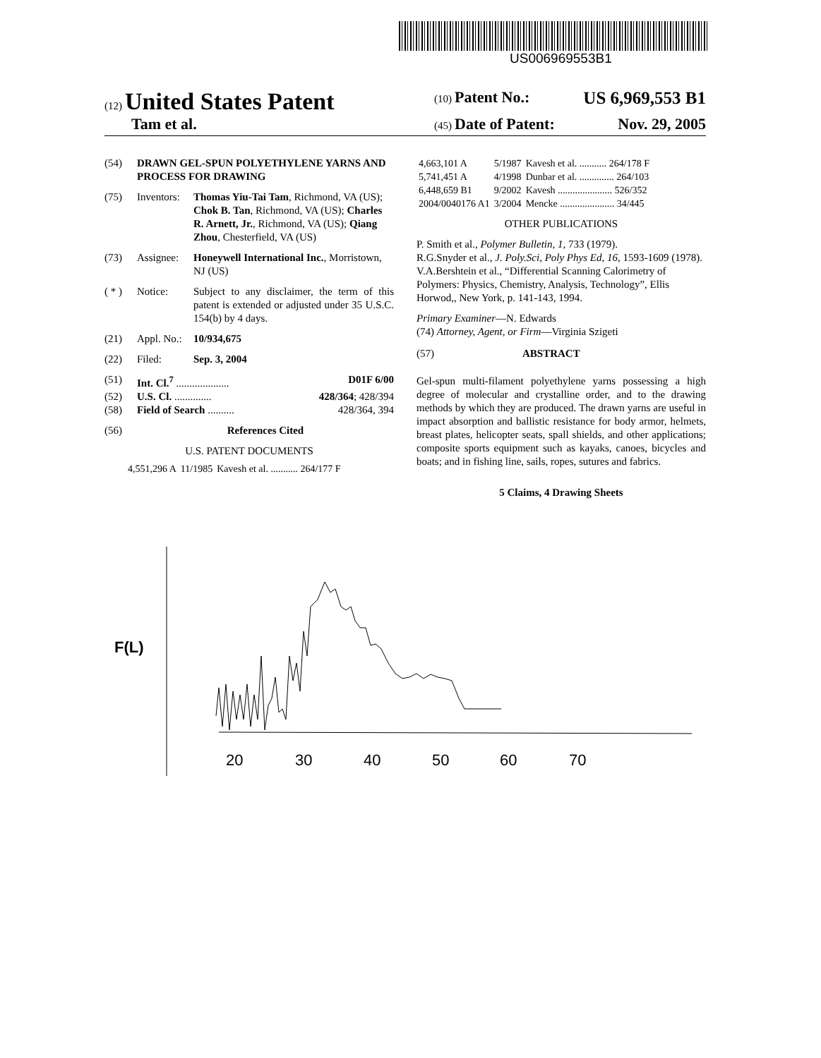US006969553B1
(12) United States Patent
(10) Patent No.: US 6,969,553 B1
Tam et al.
(45) Date of Patent: Nov. 29, 2005
(54) DRAWN GEL-SPUN POLYETHYLENE YARNS AND PROCESS FOR DRAWING
(75) Inventors: Thomas Yiu-Tai Tam, Richmond, VA (US); Chok B. Tan, Richmond, VA (US); Charles R. Arnett, Jr., Richmond, VA (US); Qiang Zhou, Chesterfield, VA (US)
(73) Assignee: Honeywell International Inc., Morristown, NJ (US)
( * ) Notice: Subject to any disclaimer, the term of this patent is extended or adjusted under 35 U.S.C. 154(b) by 4 days.
(21) Appl. No.: 10/934,675
(22) Filed: Sep. 3, 2004
(51) Int. Cl.<sup>7</sup> .................... D01F 6/00
(52) U.S. Cl. .............. 428/364; 428/394
(58) Field of Search .......... 428/364, 394
(56) References Cited
U.S. PATENT DOCUMENTS
| 4,551,296 A | 11/1985 | Kavesh et al. ........... 264/177 F |
| 4,663,101 A | 5/1987 | Kavesh et al. ........... 264/178 F |
| 5,741,451 A | 4/1998 | Dunbar et al. .............. 264/103 |
| 6,448,659 B1 | 9/2002 | Kavesh ...................... 526/352 |
| 2004/0040176 A1 | 3/2004 | Mencke ...................... 34/445 |
OTHER PUBLICATIONS
P. Smith et al., Polymer Bulletin, 1, 733 (1979).
R.G.Snyder et al., J. Poly.Sci, Poly Phys Ed, 16, 1593-1609 (1978).
V.A.Bershtein et al., “Differential Scanning Calorimetry of Polymers: Physics, Chemistry, Analysis, Technology”, Ellis Horwod,, New York, p. 141-143, 1994.
Primary Examiner—N. Edwards
(74) Attorney, Agent, or Firm—Virginia Szigeti
(57) ABSTRACT
Gel-spun multi-filament polyethylene yarns possessing a high degree of molecular and crystalline order, and to the drawing methods by which they are produced. The drawn yarns are useful in impact absorption and ballistic resistance for body armor, helmets, breast plates, helicopter seats, spall shields, and other applications; composite sports equipment such as kayaks, canoes, bicycles and boats; and in fishing line, sails, ropes, sutures and fabrics.
5 Claims, 4 Drawing Sheets
F(L)
20
30
40
50
60
70